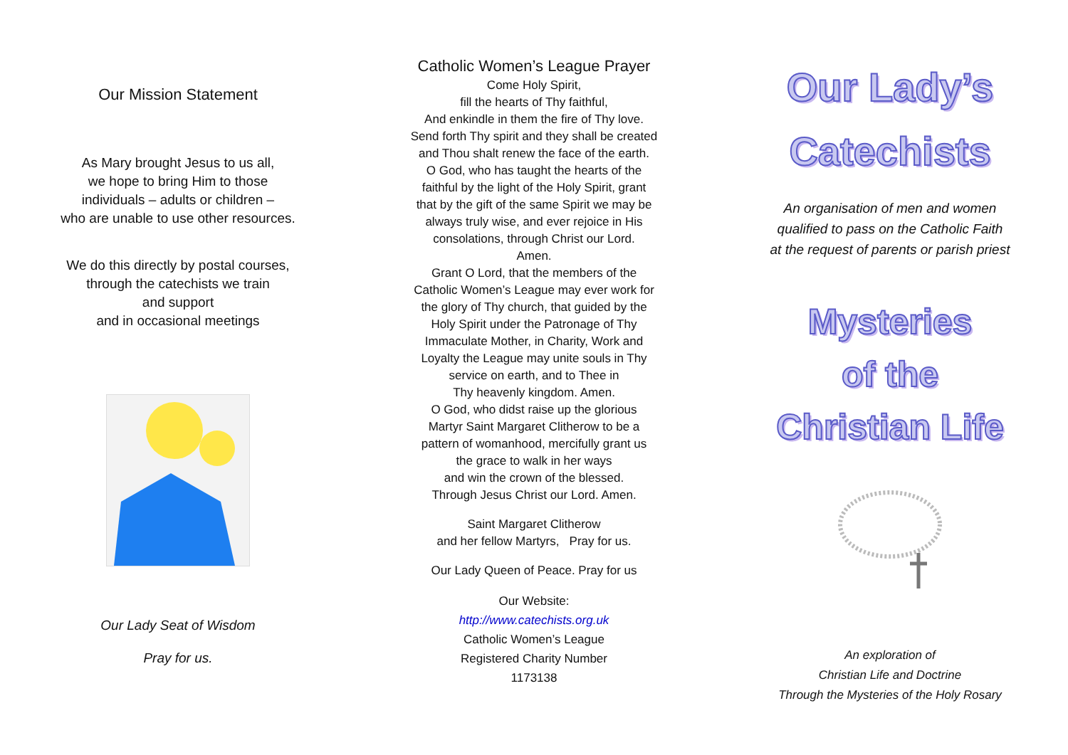Our Mission Statement
As Mary brought Jesus to us all,
we hope to bring Him to those
individuals – adults or children –
who are unable to use other resources.
We do this directly by postal courses,
through the catechists we train
and support
and in occasional meetings
Our Lady Seat of Wisdom
Pray for us.
Catholic Women’s League Prayer
Come Holy Spirit,
fill the hearts of Thy faithful,
And enkindle in them the fire of Thy love.
Send forth Thy spirit and they shall be created
and Thou shalt renew the face of the earth.
O God, who has taught the hearts of the
faithful by the light of the Holy Spirit, grant
that by the gift of the same Spirit we may be
always truly wise, and ever rejoice in His
consolations, through Christ our Lord.
Amen.
Grant O Lord, that the members of the
Catholic Women’s League may ever work for
the glory of Thy church, that guided by the
Holy Spirit under the Patronage of Thy
Immaculate Mother, in Charity, Work and
Loyalty the League may unite souls in Thy
service on earth, and to Thee in
Thy heavenly kingdom. Amen.
O God, who didst raise up the glorious
Martyr Saint Margaret Clitherow to be a
pattern of womanhood, mercifully grant us
the grace to walk in her ways
and win the crown of the blessed.
Through Jesus Christ our Lord. Amen.
Saint Margaret Clitherow
and her fellow Martyrs, Pray for us.
Our Lady Queen of Peace. Pray for us
Our Website:
http://www.catechists.org.uk
Catholic Women’s League
Registered Charity Number
1173138
Our Lady’s
Catechists
An organisation of men and women
qualified to pass on the Catholic Faith
at the request of parents or parish priest
Mysteries
of the
Christian Life
An exploration of
Christian Life and Doctrine
Through the Mysteries of the Holy Rosary